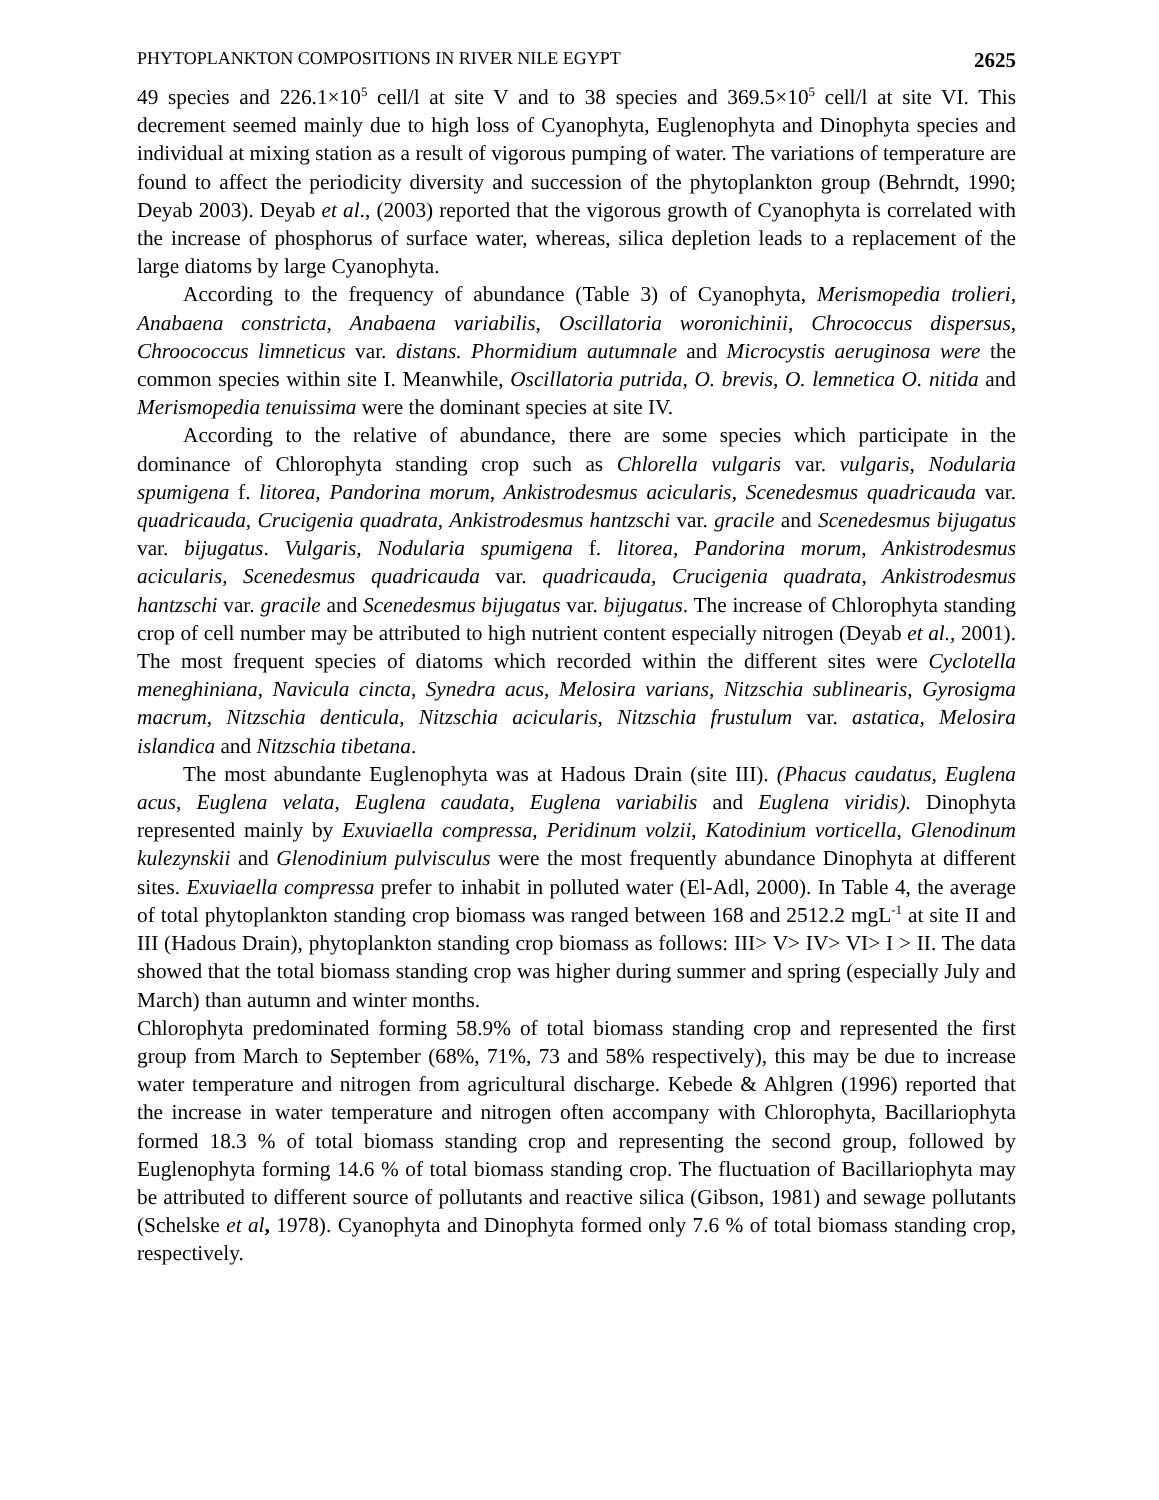PHYTOPLANKTON COMPOSITIONS IN RIVER NILE EGYPT 2625
49 species and 226.1×10<sup>5</sup> cell/l at site V and to 38 species and 369.5×10<sup>5</sup> cell/l at site VI. This decrement seemed mainly due to high loss of Cyanophyta, Euglenophyta and Dinophyta species and individual at mixing station as a result of vigorous pumping of water. The variations of temperature are found to affect the periodicity diversity and succession of the phytoplankton group (Behrndt, 1990; Deyab 2003). Deyab et al., (2003) reported that the vigorous growth of Cyanophyta is correlated with the increase of phosphorus of surface water, whereas, silica depletion leads to a replacement of the large diatoms by large Cyanophyta.
According to the frequency of abundance (Table 3) of Cyanophyta, Merismopedia trolieri, Anabaena constricta, Anabaena variabilis, Oscillatoria woronichinii, Chrococcus dispersus, Chroococcus limneticus var. distans. Phormidium autumnale and Microcystis aeruginosa were the common species within site I. Meanwhile, Oscillatoria putrida, O. brevis, O. lemnetica O. nitida and Merismopedia tenuissima were the dominant species at site IV.
According to the relative of abundance, there are some species which participate in the dominance of Chlorophyta standing crop such as Chlorella vulgaris var. vulgaris, Nodularia spumigena f. litorea, Pandorina morum, Ankistrodesmus acicularis, Scenedesmus quadricauda var. quadricauda, Crucigenia quadrata, Ankistrodesmus hantzschi var. gracile and Scenedesmus bijugatus var. bijugatus. Vulgaris, Nodularia spumigena f. litorea, Pandorina morum, Ankistrodesmus acicularis, Scenedesmus quadricauda var. quadricauda, Crucigenia quadrata, Ankistrodesmus hantzschi var. gracile and Scenedesmus bijugatus var. bijugatus. The increase of Chlorophyta standing crop of cell number may be attributed to high nutrient content especially nitrogen (Deyab et al., 2001). The most frequent species of diatoms which recorded within the different sites were Cyclotella meneghiniana, Navicula cincta, Synedra acus, Melosira varians, Nitzschia sublinearis, Gyrosigma macrum, Nitzschia denticula, Nitzschia acicularis, Nitzschia frustulum var. astatica, Melosira islandica and Nitzschia tibetana.
The most abundante Euglenophyta was at Hadous Drain (site III). (Phacus caudatus, Euglena acus, Euglena velata, Euglena caudata, Euglena variabilis and Euglena viridis). Dinophyta represented mainly by Exuviaella compressa, Peridinum volzii, Katodinium vorticella, Glenodinum kulezynskii and Glenodinium pulvisculus were the most frequently abundance Dinophyta at different sites. Exuviaella compressa prefer to inhabit in polluted water (El-Adl, 2000). In Table 4, the average of total phytoplankton standing crop biomass was ranged between 168 and 2512.2 mgL<sup>-1</sup> at site II and III (Hadous Drain), phytoplankton standing crop biomass as follows: III> V> IV> VI> I > II. The data showed that the total biomass standing crop was higher during summer and spring (especially July and March) than autumn and winter months.
Chlorophyta predominated forming 58.9% of total biomass standing crop and represented the first group from March to September (68%, 71%, 73 and 58% respectively), this may be due to increase water temperature and nitrogen from agricultural discharge. Kebede & Ahlgren (1996) reported that the increase in water temperature and nitrogen often accompany with Chlorophyta, Bacillariophyta formed 18.3 % of total biomass standing crop and representing the second group, followed by Euglenophyta forming 14.6 % of total biomass standing crop. The fluctuation of Bacillariophyta may be attributed to different source of pollutants and reactive silica (Gibson, 1981) and sewage pollutants (Schelske et al, 1978). Cyanophyta and Dinophyta formed only 7.6 % of total biomass standing crop, respectively.